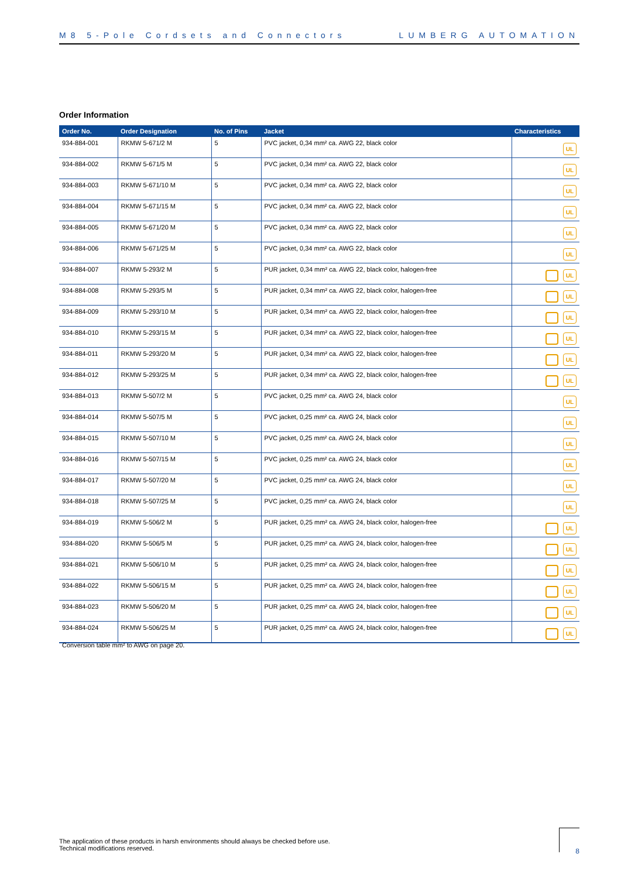M8 5-Pole Cordsets and Connectors LUMBERG AUTOMATION
Order Information
| Order No. | Order Designation | No. of Pins | Jacket | Characteristics |
| --- | --- | --- | --- | --- |
| 934-884-001 | RKMW 5-671/2 M | 5 | PVC jacket, 0,34 mm² ca. AWG 22, black color | UL |
| 934-884-002 | RKMW 5-671/5 M | 5 | PVC jacket, 0,34 mm² ca. AWG 22, black color | UL |
| 934-884-003 | RKMW 5-671/10 M | 5 | PVC jacket, 0,34 mm² ca. AWG 22, black color | UL |
| 934-884-004 | RKMW 5-671/15 M | 5 | PVC jacket, 0,34 mm² ca. AWG 22, black color | UL |
| 934-884-005 | RKMW 5-671/20 M | 5 | PVC jacket, 0,34 mm² ca. AWG 22, black color | UL |
| 934-884-006 | RKMW 5-671/25 M | 5 | PVC jacket, 0,34 mm² ca. AWG 22, black color | UL |
| 934-884-007 | RKMW 5-293/2 M | 5 | PUR jacket, 0,34 mm² ca. AWG 22, black color, halogen-free | UL |
| 934-884-008 | RKMW 5-293/5 M | 5 | PUR jacket, 0,34 mm² ca. AWG 22, black color, halogen-free | UL |
| 934-884-009 | RKMW 5-293/10 M | 5 | PUR jacket, 0,34 mm² ca. AWG 22, black color, halogen-free | UL |
| 934-884-010 | RKMW 5-293/15 M | 5 | PUR jacket, 0,34 mm² ca. AWG 22, black color, halogen-free | UL |
| 934-884-011 | RKMW 5-293/20 M | 5 | PUR jacket, 0,34 mm² ca. AWG 22, black color, halogen-free | UL |
| 934-884-012 | RKMW 5-293/25 M | 5 | PUR jacket, 0,34 mm² ca. AWG 22, black color, halogen-free | UL |
| 934-884-013 | RKMW 5-507/2 M | 5 | PVC jacket, 0,25 mm² ca. AWG 24, black color | UL |
| 934-884-014 | RKMW 5-507/5 M | 5 | PVC jacket, 0,25 mm² ca. AWG 24, black color | UL |
| 934-884-015 | RKMW 5-507/10 M | 5 | PVC jacket, 0,25 mm² ca. AWG 24, black color | UL |
| 934-884-016 | RKMW 5-507/15 M | 5 | PVC jacket, 0,25 mm² ca. AWG 24, black color | UL |
| 934-884-017 | RKMW 5-507/20 M | 5 | PVC jacket, 0,25 mm² ca. AWG 24, black color | UL |
| 934-884-018 | RKMW 5-507/25 M | 5 | PVC jacket, 0,25 mm² ca. AWG 24, black color | UL |
| 934-884-019 | RKMW 5-506/2 M | 5 | PUR jacket, 0,25 mm² ca. AWG 24, black color, halogen-free | UL |
| 934-884-020 | RKMW 5-506/5 M | 5 | PUR jacket, 0,25 mm² ca. AWG 24, black color, halogen-free | UL |
| 934-884-021 | RKMW 5-506/10 M | 5 | PUR jacket, 0,25 mm² ca. AWG 24, black color, halogen-free | UL |
| 934-884-022 | RKMW 5-506/15 M | 5 | PUR jacket, 0,25 mm² ca. AWG 24, black color, halogen-free | UL |
| 934-884-023 | RKMW 5-506/20 M | 5 | PUR jacket, 0,25 mm² ca. AWG 24, black color, halogen-free | UL |
| 934-884-024 | RKMW 5-506/25 M | 5 | PUR jacket, 0,25 mm² ca. AWG 24, black color, halogen-free | UL |
Conversion table mm² to AWG on page 20.
The application of these products in harsh environments should always be checked before use.
Technical modifications reserved.
8